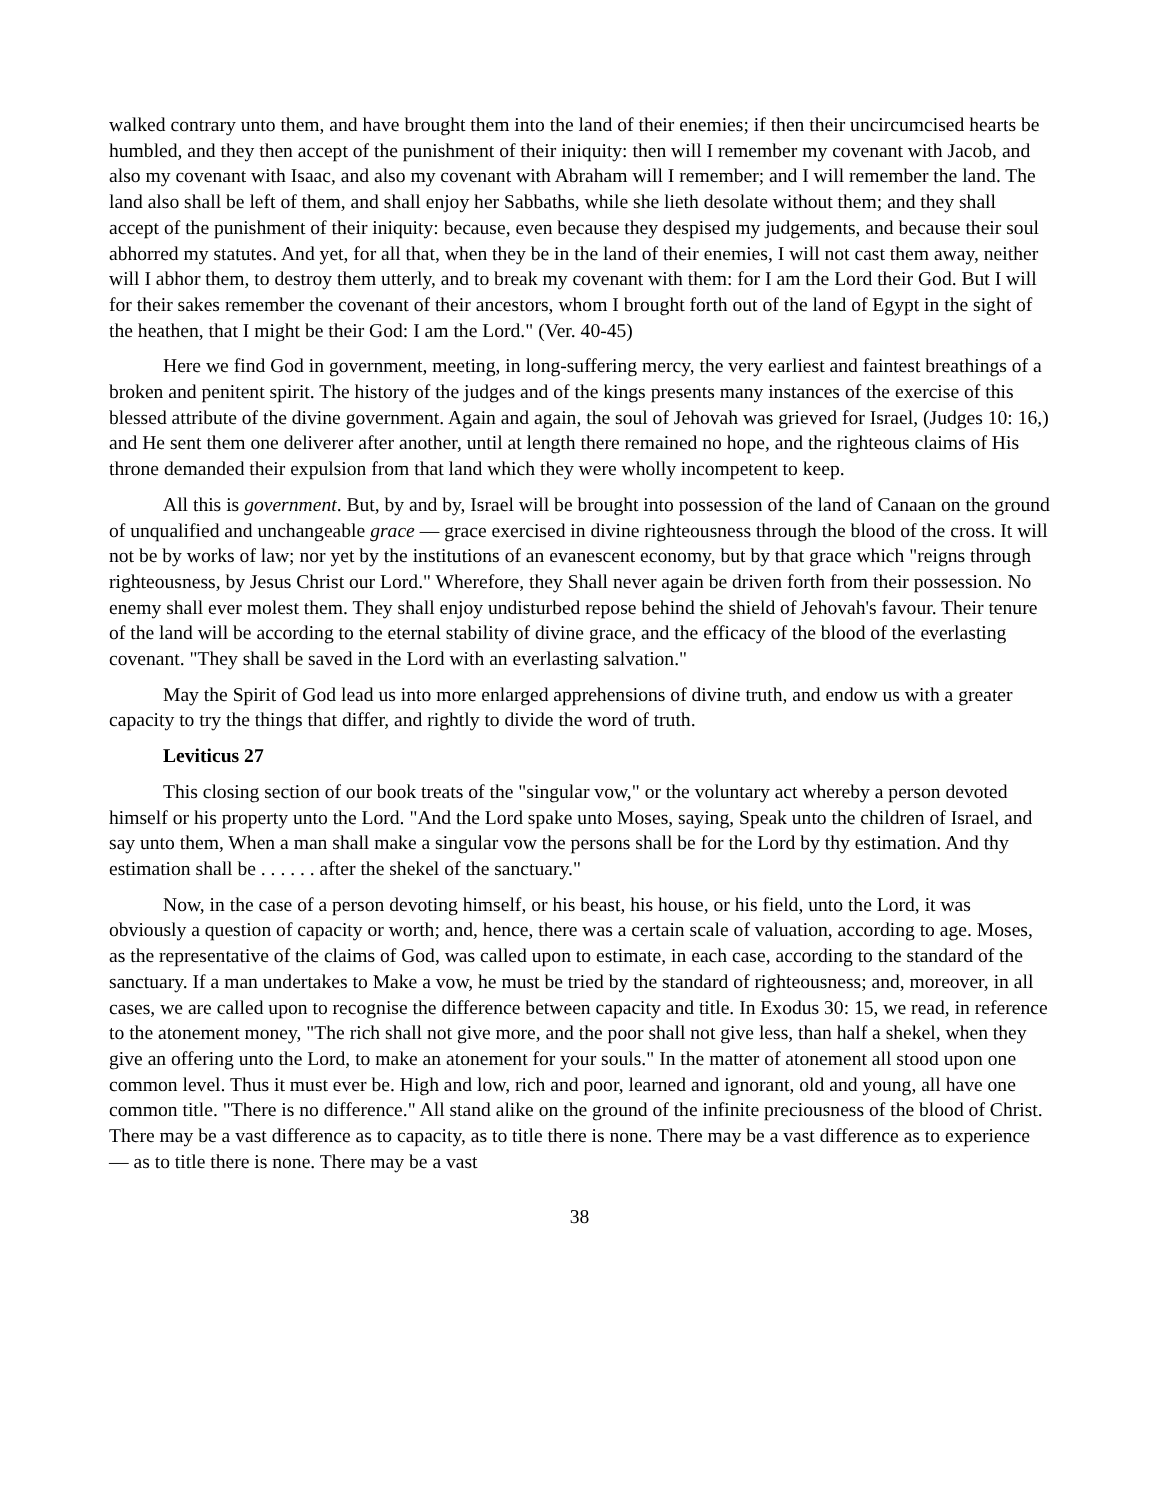walked contrary unto them, and have brought them into the land of their enemies; if then their uncircumcised hearts be humbled, and they then accept of the punishment of their iniquity: then will I remember my covenant with Jacob, and also my covenant with Isaac, and also my covenant with Abraham will I remember; and I will remember the land. The land also shall be left of them, and shall enjoy her Sabbaths, while she lieth desolate without them; and they shall accept of the punishment of their iniquity: because, even because they despised my judgements, and because their soul abhorred my statutes. And yet, for all that, when they be in the land of their enemies, I will not cast them away, neither will I abhor them, to destroy them utterly, and to break my covenant with them: for I am the Lord their God. But I will for their sakes remember the covenant of their ancestors, whom I brought forth out of the land of Egypt in the sight of the heathen, that I might be their God: I am the Lord." (Ver. 40-45)
Here we find God in government, meeting, in long-suffering mercy, the very earliest and faintest breathings of a broken and penitent spirit. The history of the judges and of the kings presents many instances of the exercise of this blessed attribute of the divine government. Again and again, the soul of Jehovah was grieved for Israel, (Judges 10: 16,) and He sent them one deliverer after another, until at length there remained no hope, and the righteous claims of His throne demanded their expulsion from that land which they were wholly incompetent to keep.
All this is government. But, by and by, Israel will be brought into possession of the land of Canaan on the ground of unqualified and unchangeable grace — grace exercised in divine righteousness through the blood of the cross. It will not be by works of law; nor yet by the institutions of an evanescent economy, but by that grace which "reigns through righteousness, by Jesus Christ our Lord." Wherefore, they Shall never again be driven forth from their possession. No enemy shall ever molest them. They shall enjoy undisturbed repose behind the shield of Jehovah's favour. Their tenure of the land will be according to the eternal stability of divine grace, and the efficacy of the blood of the everlasting covenant. "They shall be saved in the Lord with an everlasting salvation."
May the Spirit of God lead us into more enlarged apprehensions of divine truth, and endow us with a greater capacity to try the things that differ, and rightly to divide the word of truth.
Leviticus 27
This closing section of our book treats of the "singular vow," or the voluntary act whereby a person devoted himself or his property unto the Lord. "And the Lord spake unto Moses, saying, Speak unto the children of Israel, and say unto them, When a man shall make a singular vow the persons shall be for the Lord by thy estimation. And thy estimation shall be . . . . . . after the shekel of the sanctuary."
Now, in the case of a person devoting himself, or his beast, his house, or his field, unto the Lord, it was obviously a question of capacity or worth; and, hence, there was a certain scale of valuation, according to age. Moses, as the representative of the claims of God, was called upon to estimate, in each case, according to the standard of the sanctuary. If a man undertakes to Make a vow, he must be tried by the standard of righteousness; and, moreover, in all cases, we are called upon to recognise the difference between capacity and title. In Exodus 30: 15, we read, in reference to the atonement money, "The rich shall not give more, and the poor shall not give less, than half a shekel, when they give an offering unto the Lord, to make an atonement for your souls." In the matter of atonement all stood upon one common level. Thus it must ever be. High and low, rich and poor, learned and ignorant, old and young, all have one common title. "There is no difference." All stand alike on the ground of the infinite preciousness of the blood of Christ. There may be a vast difference as to capacity, as to title there is none. There may be a vast difference as to experience — as to title there is none. There may be a vast
38